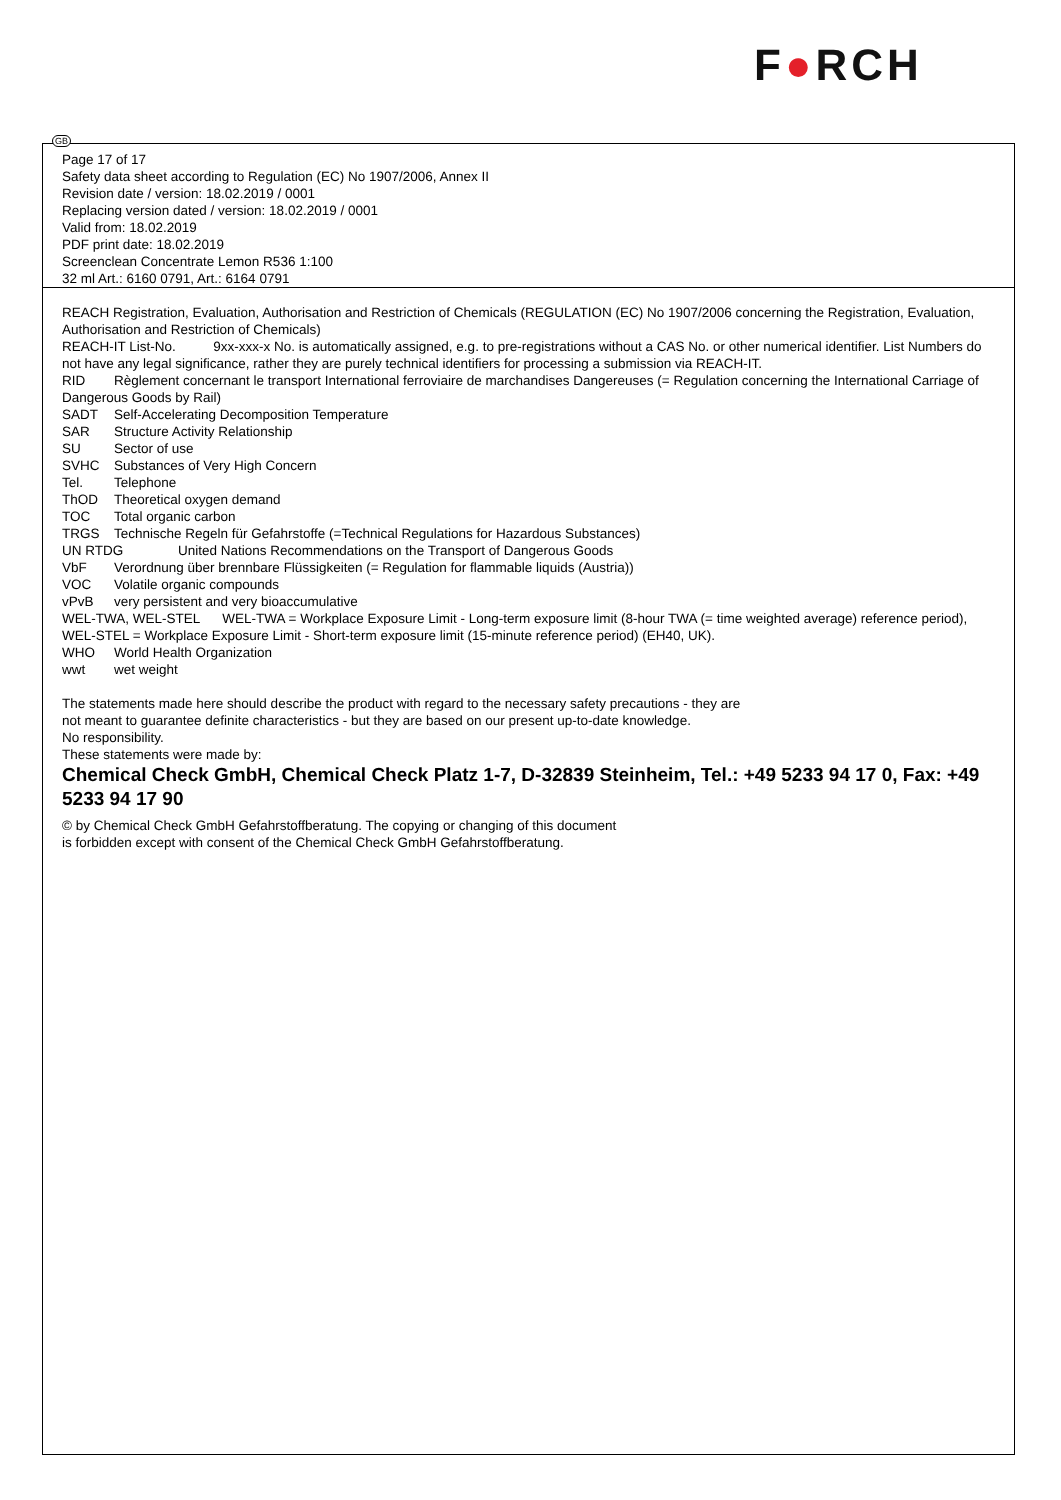F●RCH
GB
Page 17 of 17
Safety data sheet according to Regulation (EC) No 1907/2006, Annex II
Revision date / version: 18.02.2019 / 0001
Replacing version dated / version: 18.02.2019 / 0001
Valid from: 18.02.2019
PDF print date: 18.02.2019
Screenclean Concentrate Lemon R536 1:100
32 ml Art.: 6160 0791, Art.: 6164 0791
REACH Registration, Evaluation, Authorisation and Restriction of Chemicals (REGULATION (EC) No 1907/2006 concerning the Registration, Evaluation, Authorisation and Restriction of Chemicals)
REACH-IT List-No. 9xx-xxx-x No. is automatically assigned, e.g. to pre-registrations without a CAS No. or other numerical identifier. List Numbers do not have any legal significance, rather they are purely technical identifiers for processing a submission via REACH-IT.
RID Règlement concernant le transport International ferroviaire de marchandises Dangereuses (= Regulation concerning the International Carriage of Dangerous Goods by Rail)
SADT Self-Accelerating Decomposition Temperature
SAR Structure Activity Relationship
SU Sector of use
SVHC Substances of Very High Concern
Tel. Telephone
ThOD Theoretical oxygen demand
TOC Total organic carbon
TRGS Technische Regeln für Gefahrstoffe (=Technical Regulations for Hazardous Substances)
UN RTDG United Nations Recommendations on the Transport of Dangerous Goods
VbF Verordnung über brennbare Flüssigkeiten (= Regulation for flammable liquids (Austria))
VOC Volatile organic compounds
vPvB very persistent and very bioaccumulative
WEL-TWA, WEL-STEL WEL-TWA = Workplace Exposure Limit - Long-term exposure limit (8-hour TWA (= time weighted average) reference period), WEL-STEL = Workplace Exposure Limit - Short-term exposure limit (15-minute reference period) (EH40, UK).
WHO World Health Organization
wwt wet weight
The statements made here should describe the product with regard to the necessary safety precautions - they are
not meant to guarantee definite characteristics - but they are based on our present up-to-date knowledge.
No responsibility.
These statements were made by:
Chemical Check GmbH, Chemical Check Platz 1-7, D-32839 Steinheim, Tel.: +49 5233 94 17 0, Fax: +49 5233 94 17 90
© by Chemical Check GmbH Gefahrstoffberatung. The copying or changing of this document
is forbidden except with consent of the Chemical Check GmbH Gefahrstoffberatung.